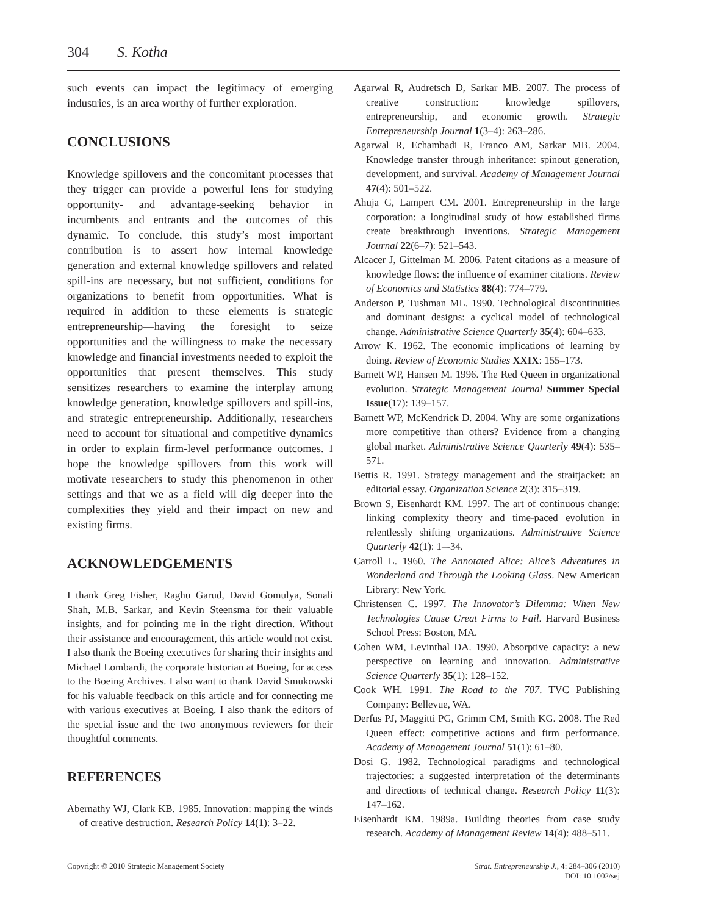304 S. Kotha
such events can impact the legitimacy of emerging industries, is an area worthy of further exploration.
CONCLUSIONS
Knowledge spillovers and the concomitant processes that they trigger can provide a powerful lens for studying opportunity- and advantage-seeking behavior in incumbents and entrants and the outcomes of this dynamic. To conclude, this study’s most important contribution is to assert how internal knowledge generation and external knowledge spillovers and related spill-ins are necessary, but not sufficient, conditions for organizations to benefit from opportunities. What is required in addition to these elements is strategic entrepreneurship—having the foresight to seize opportunities and the willingness to make the necessary knowledge and financial investments needed to exploit the opportunities that present themselves. This study sensitizes researchers to examine the interplay among knowledge generation, knowledge spillovers and spill-ins, and strategic entrepreneurship. Additionally, researchers need to account for situational and competitive dynamics in order to explain firm-level performance outcomes. I hope the knowledge spillovers from this work will motivate researchers to study this phenomenon in other settings and that we as a field will dig deeper into the complexities they yield and their impact on new and existing firms.
ACKNOWLEDGEMENTS
I thank Greg Fisher, Raghu Garud, David Gomulya, Sonali Shah, M.B. Sarkar, and Kevin Steensma for their valuable insights, and for pointing me in the right direction. Without their assistance and encouragement, this article would not exist. I also thank the Boeing executives for sharing their insights and Michael Lombardi, the corporate historian at Boeing, for access to the Boeing Archives. I also want to thank David Smukowski for his valuable feedback on this article and for connecting me with various executives at Boeing. I also thank the editors of the special issue and the two anonymous reviewers for their thoughtful comments.
REFERENCES
Abernathy WJ, Clark KB. 1985. Innovation: mapping the winds of creative destruction. Research Policy 14(1): 3–22.
Agarwal R, Audretsch D, Sarkar MB. 2007. The process of creative construction: knowledge spillovers, entrepreneurship, and economic growth. Strategic Entrepreneurship Journal 1(3–4): 263–286.
Agarwal R, Echambadi R, Franco AM, Sarkar MB. 2004. Knowledge transfer through inheritance: spinout generation, development, and survival. Academy of Management Journal 47(4): 501–522.
Ahuja G, Lampert CM. 2001. Entrepreneurship in the large corporation: a longitudinal study of how established firms create breakthrough inventions. Strategic Management Journal 22(6–7): 521–543.
Alcacer J, Gittelman M. 2006. Patent citations as a measure of knowledge flows: the influence of examiner citations. Review of Economics and Statistics 88(4): 774–779.
Anderson P, Tushman ML. 1990. Technological discontinuities and dominant designs: a cyclical model of technological change. Administrative Science Quarterly 35(4): 604–633.
Arrow K. 1962. The economic implications of learning by doing. Review of Economic Studies XXIX: 155–173.
Barnett WP, Hansen M. 1996. The Red Queen in organizational evolution. Strategic Management Journal Summer Special Issue(17): 139–157.
Barnett WP, McKendrick D. 2004. Why are some organizations more competitive than others? Evidence from a changing global market. Administrative Science Quarterly 49(4): 535–571.
Bettis R. 1991. Strategy management and the straitjacket: an editorial essay. Organization Science 2(3): 315–319.
Brown S, Eisenhardt KM. 1997. The art of continuous change: linking complexity theory and time-paced evolution in relentlessly shifting organizations. Administrative Science Quarterly 42(1): 1–-34.
Carroll L. 1960. The Annotated Alice: Alice’s Adventures in Wonderland and Through the Looking Glass. New American Library: New York.
Christensen C. 1997. The Innovator’s Dilemma: When New Technologies Cause Great Firms to Fail. Harvard Business School Press: Boston, MA.
Cohen WM, Levinthal DA. 1990. Absorptive capacity: a new perspective on learning and innovation. Administrative Science Quarterly 35(1): 128–152.
Cook WH. 1991. The Road to the 707. TVC Publishing Company: Bellevue, WA.
Derfus PJ, Maggitti PG, Grimm CM, Smith KG. 2008. The Red Queen effect: competitive actions and firm performance. Academy of Management Journal 51(1): 61–80.
Dosi G. 1982. Technological paradigms and technological trajectories: a suggested interpretation of the determinants and directions of technical change. Research Policy 11(3): 147–162.
Eisenhardt KM. 1989a. Building theories from case study research. Academy of Management Review 14(4): 488–511.
Copyright © 2010 Strategic Management Society
Strat. Entrepreneurship J., 4: 284–306 (2010)
DOI: 10.1002/sej